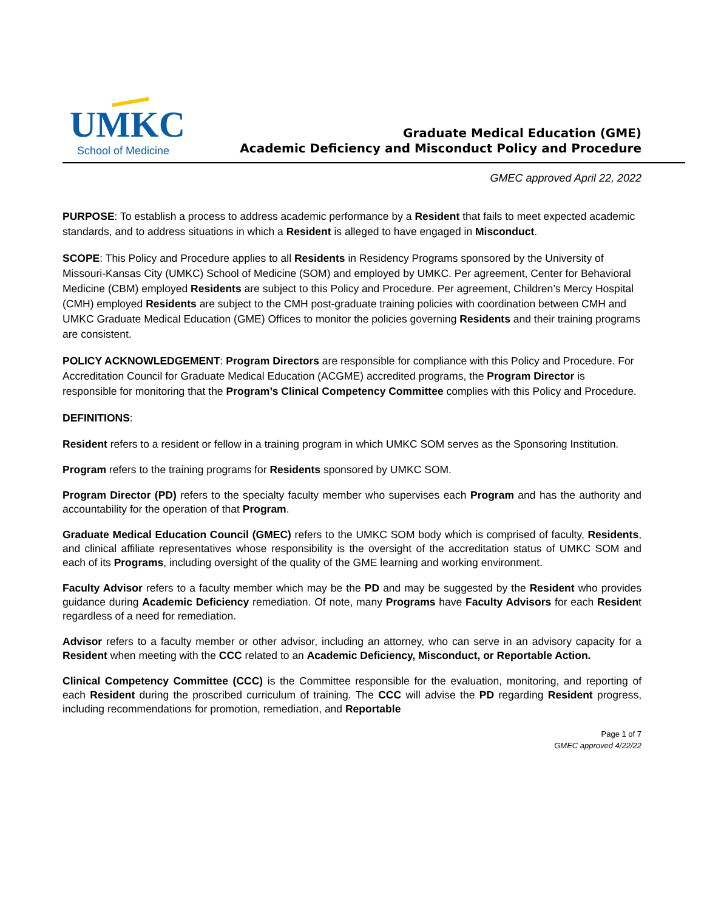UMKC
School of Medicine
Graduate Medical Education (GME)
Academic Deficiency and Misconduct Policy and Procedure
GMEC approved April 22, 2022
PURPOSE: To establish a process to address academic performance by a Resident that fails to meet expected academic standards, and to address situations in which a Resident is alleged to have engaged in Misconduct.
SCOPE: This Policy and Procedure applies to all Residents in Residency Programs sponsored by the University of Missouri-Kansas City (UMKC) School of Medicine (SOM) and employed by UMKC. Per agreement, Center for Behavioral Medicine (CBM) employed Residents are subject to this Policy and Procedure. Per agreement, Children’s Mercy Hospital (CMH) employed Residents are subject to the CMH post-graduate training policies with coordination between CMH and UMKC Graduate Medical Education (GME) Offices to monitor the policies governing Residents and their training programs are consistent.
POLICY ACKNOWLEDGEMENT: Program Directors are responsible for compliance with this Policy and Procedure. For Accreditation Council for Graduate Medical Education (ACGME) accredited programs, the Program Director is responsible for monitoring that the Program’s Clinical Competency Committee complies with this Policy and Procedure.
DEFINITIONS:
Resident refers to a resident or fellow in a training program in which UMKC SOM serves as the Sponsoring Institution.
Program refers to the training programs for Residents sponsored by UMKC SOM.
Program Director (PD) refers to the specialty faculty member who supervises each Program and has the authority and accountability for the operation of that Program.
Graduate Medical Education Council (GMEC) refers to the UMKC SOM body which is comprised of faculty, Residents, and clinical affiliate representatives whose responsibility is the oversight of the accreditation status of UMKC SOM and each of its Programs, including oversight of the quality of the GME learning and working environment.
Faculty Advisor refers to a faculty member which may be the PD and may be suggested by the Resident who provides guidance during Academic Deficiency remediation. Of note, many Programs have Faculty Advisors for each Resident regardless of a need for remediation.
Advisor refers to a faculty member or other advisor, including an attorney, who can serve in an advisory capacity for a Resident when meeting with the CCC related to an Academic Deficiency, Misconduct, or Reportable Action.
Clinical Competency Committee (CCC) is the Committee responsible for the evaluation, monitoring, and reporting of each Resident during the proscribed curriculum of training. The CCC will advise the PD regarding Resident progress, including recommendations for promotion, remediation, and Reportable
Page 1 of 7
GMEC approved 4/22/22